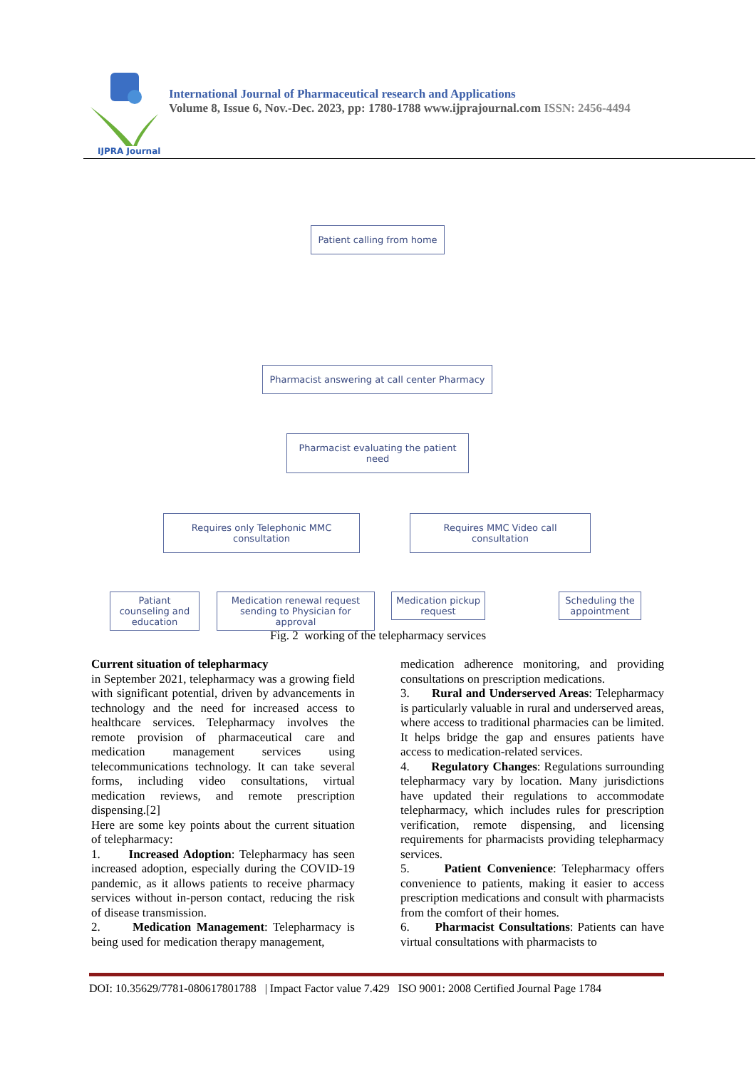IJPRA Journal
International Journal of Pharmaceutical research and Applications
Volume 8, Issue 6, Nov.-Dec. 2023, pp: 1780-1788 www.ijprajournal.com ISSN: 2456-4494
Patient calling from home
Pharmacist answering at call center Pharmacy
Pharmacist evaluating the patient need
Requires only Telephonic MMC consultation
Requires MMC Video call consultation
Patiant counseling and education
Medication renewal request sending to Physician for approval
Medication pickup request
Scheduling the appointment
Fig. 2 working of the telepharmacy services
Current situation of telepharmacy
in September 2021, telepharmacy was a growing field with significant potential, driven by advancements in technology and the need for increased access to healthcare services. Telepharmacy involves the remote provision of pharmaceutical care and medication management services using telecommunications technology. It can take several forms, including video consultations, virtual medication reviews, and remote prescription dispensing.[2]
Here are some key points about the current situation of telepharmacy:
1. Increased Adoption: Telepharmacy has seen increased adoption, especially during the COVID-19 pandemic, as it allows patients to receive pharmacy services without in-person contact, reducing the risk of disease transmission.
2. Medication Management: Telepharmacy is being used for medication therapy management,
medication adherence monitoring, and providing consultations on prescription medications.
3. Rural and Underserved Areas: Telepharmacy is particularly valuable in rural and underserved areas, where access to traditional pharmacies can be limited. It helps bridge the gap and ensures patients have access to medication-related services.
4. Regulatory Changes: Regulations surrounding telepharmacy vary by location. Many jurisdictions have updated their regulations to accommodate telepharmacy, which includes rules for prescription verification, remote dispensing, and licensing requirements for pharmacists providing telepharmacy services.
5. Patient Convenience: Telepharmacy offers convenience to patients, making it easier to access prescription medications and consult with pharmacists from the comfort of their homes.
6. Pharmacist Consultations: Patients can have virtual consultations with pharmacists to
DOI: 10.35629/7781-080617801788 | Impact Factor value 7.429 ISO 9001: 2008 Certified Journal Page 1784